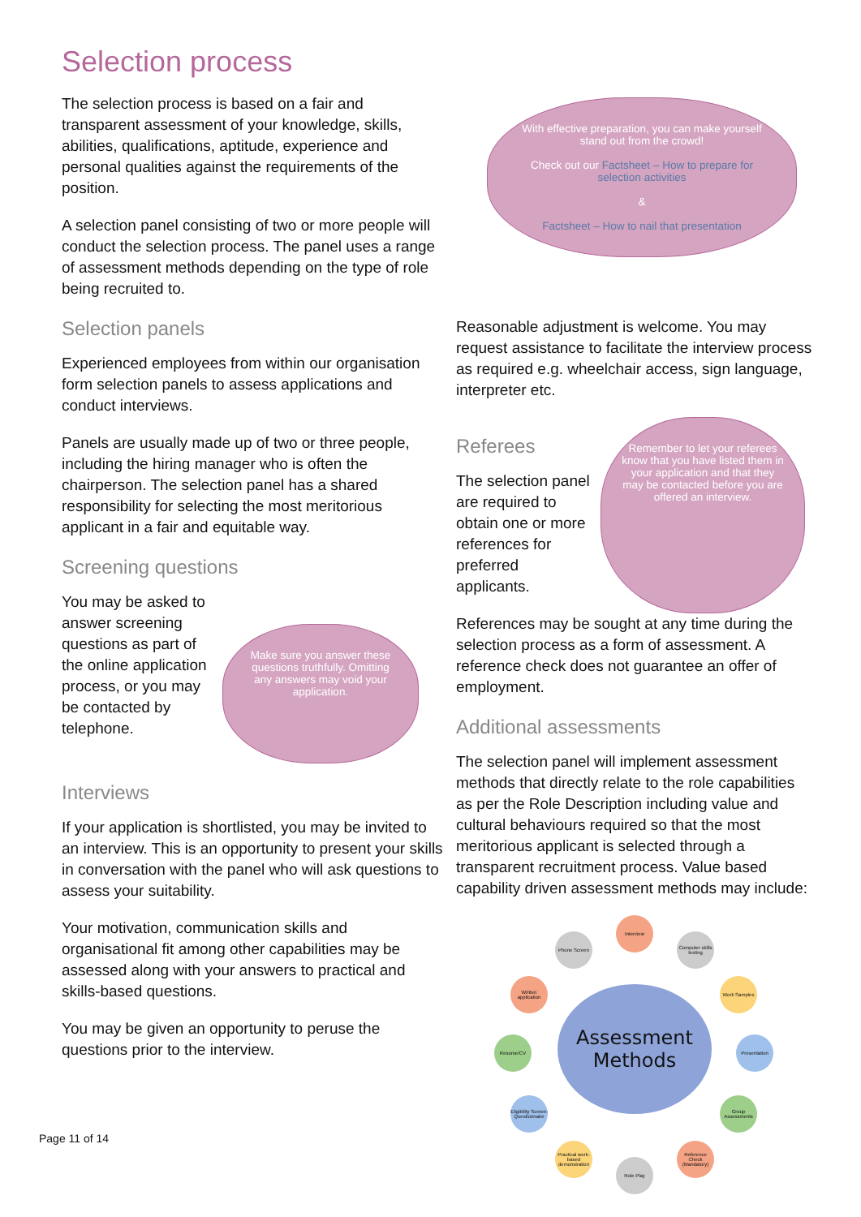With effective preparation, you can make yourself stand out from the crowd!
Check out our Factsheet – How to prepare for selection activities
&
Factsheet – How to nail that presentation
Selection process
The selection process is based on a fair and transparent assessment of your knowledge, skills, abilities, qualifications, aptitude, experience and personal qualities against the requirements of the position.
A selection panel consisting of two or more people will conduct the selection process. The panel uses a range of assessment methods depending on the type of role being recruited to.
Selection panels
Experienced employees from within our organisation form selection panels to assess applications and conduct interviews.
Panels are usually made up of two or three people, including the hiring manager who is often the chairperson. The selection panel has a shared responsibility for selecting the most meritorious applicant in a fair and equitable way.
Screening questions
You may be asked to answer screening questions as part of the online application process, or you may be contacted by telephone.
Make sure you answer these questions truthfully. Omitting any answers may void your application.
Interviews
If your application is shortlisted, you may be invited to an interview. This is an opportunity to present your skills in conversation with the panel who will ask questions to assess your suitability.
Your motivation, communication skills and organisational fit among other capabilities may be assessed along with your answers to practical and skills-based questions.
You may be given an opportunity to peruse the questions prior to the interview.
Reasonable adjustment is welcome. You may request assistance to facilitate the interview process as required e.g. wheelchair access, sign language, interpreter etc.
Referees
The selection panel are required to obtain one or more references for preferred applicants.
Remember to let your referees know that you have listed them in your application and that they may be contacted before you are offered an interview.
References may be sought at any time during the selection process as a form of assessment. A reference check does not guarantee an offer of employment.
Additional assessments
The selection panel will implement assessment methods that directly relate to the role capabilities as per the Role Description including value and cultural behaviours required so that the most meritorious applicant is selected through a transparent recruitment process. Value based capability driven assessment methods may include:
Assessment Methods
Interview
Computer skills testing
Work Samples
Presentation
Group Assessments
Reference Check (Mandatory)
Role Play
Practical work-based demonstration
Eligibility Screen: Questionnaire
Resume/CV
Written application
Phone Screen
Page 11 of 14